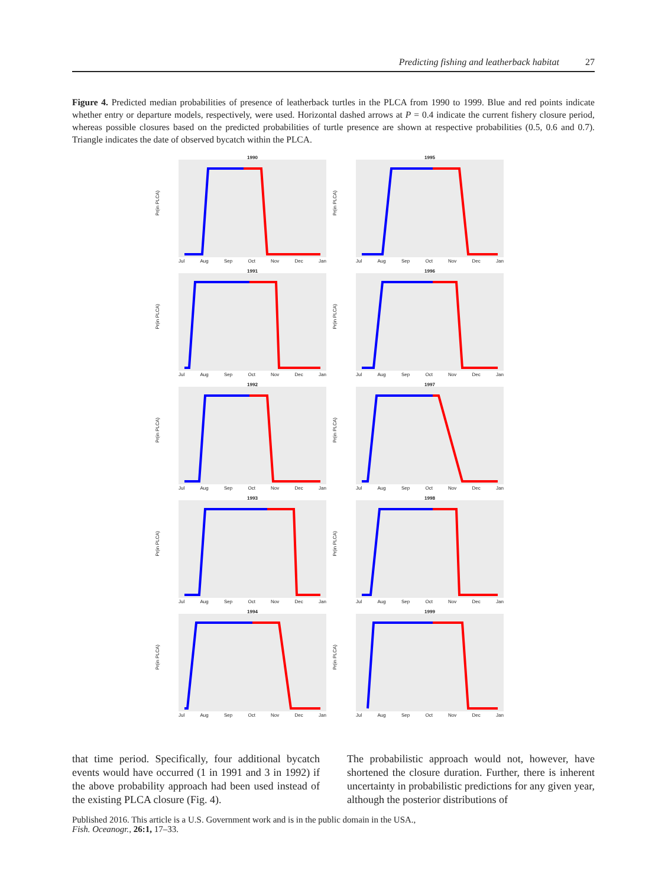Predicting fishing and leatherback habitat 27
Figure 4. Predicted median probabilities of presence of leatherback turtles in the PLCA from 1990 to 1999. Blue and red points indicate whether entry or departure models, respectively, were used. Horizontal dashed arrows at P = 0.4 indicate the current fishery closure period, whereas possible closures based on the predicted probabilities of turtle presence are shown at respective probabilities (0.5, 0.6 and 0.7). Triangle indicates the date of observed bycatch within the PLCA.
1990
Pr(in PLCA)
Jul Aug Sep Oct Nov Dec Jan
1995
Pr(in PLCA)
Jul Aug Sep Oct Nov Dec Jan
1991
Pr(in PLCA)
Jul Aug Sep Oct Nov Dec Jan
1996
Pr(in PLCA)
Jul Aug Sep Oct Nov Dec Jan
1992
Pr(in PLCA)
Jul Aug Sep Oct Nov Dec Jan
1997
Pr(in PLCA)
Jul Aug Sep Oct Nov Dec Jan
1993
Pr(in PLCA)
Jul Aug Sep Oct Nov Dec Jan
1998
Pr(in PLCA)
Jul Aug Sep Oct Nov Dec Jan
1994
Pr(in PLCA)
Jul Aug Sep Oct Nov Dec Jan
1999
Pr(in PLCA)
Jul Aug Sep Oct Nov Dec Jan
that time period. Specifically, four additional bycatch events would have occurred (1 in 1991 and 3 in 1992) if the above probability approach had been used instead of the existing PLCA closure (Fig. 4).
The probabilistic approach would not, however, have shortened the closure duration. Further, there is inherent uncertainty in probabilistic predictions for any given year, although the posterior distributions of
Published 2016. This article is a U.S. Government work and is in the public domain in the USA.,
Fish. Oceanogr., 26:1, 17–33.